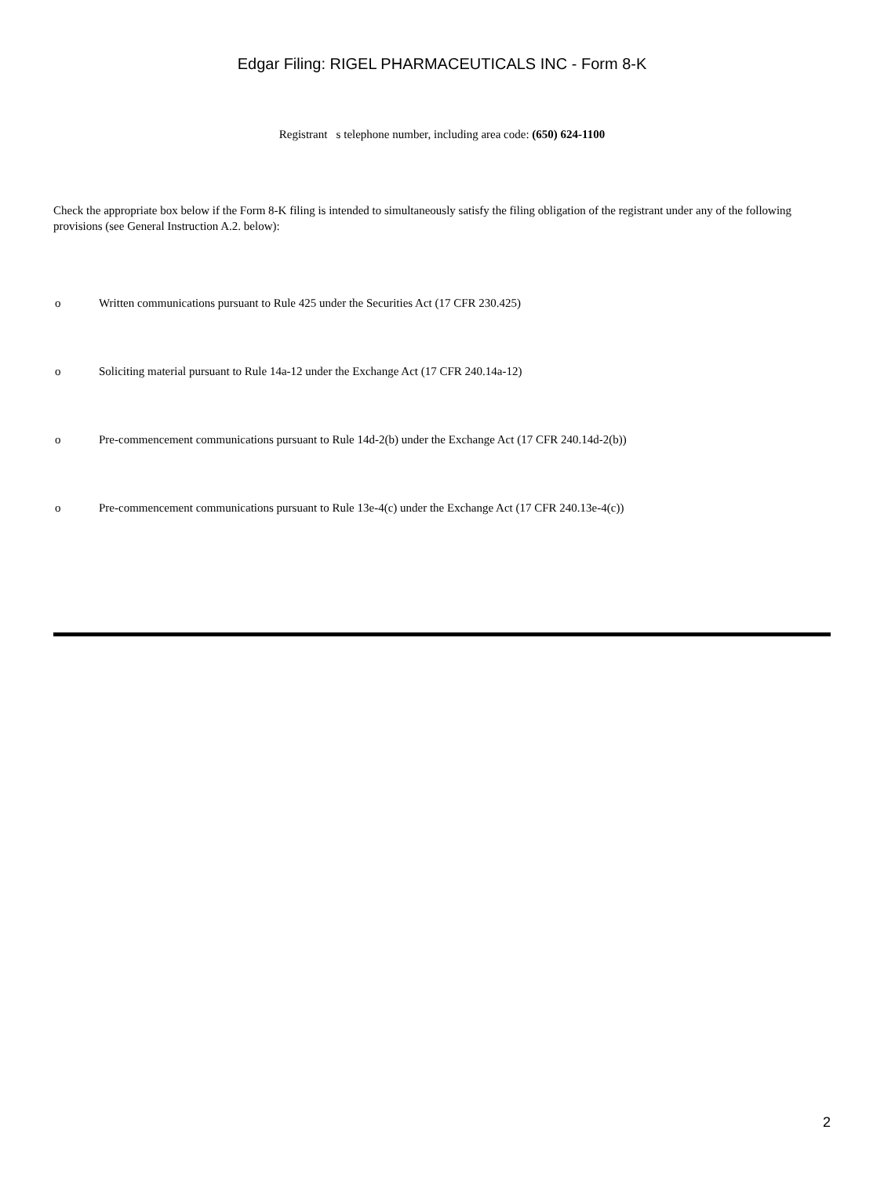Edgar Filing: RIGEL PHARMACEUTICALS INC - Form 8-K
Registrant s telephone number, including area code: (650) 624-1100
Check the appropriate box below if the Form 8-K filing is intended to simultaneously satisfy the filing obligation of the registrant under any of the following provisions (see General Instruction A.2. below):
o Written communications pursuant to Rule 425 under the Securities Act (17 CFR 230.425)
o Soliciting material pursuant to Rule 14a-12 under the Exchange Act (17 CFR 240.14a-12)
o Pre-commencement communications pursuant to Rule 14d-2(b) under the Exchange Act (17 CFR 240.14d-2(b))
o Pre-commencement communications pursuant to Rule 13e-4(c) under the Exchange Act (17 CFR 240.13e-4(c))
2